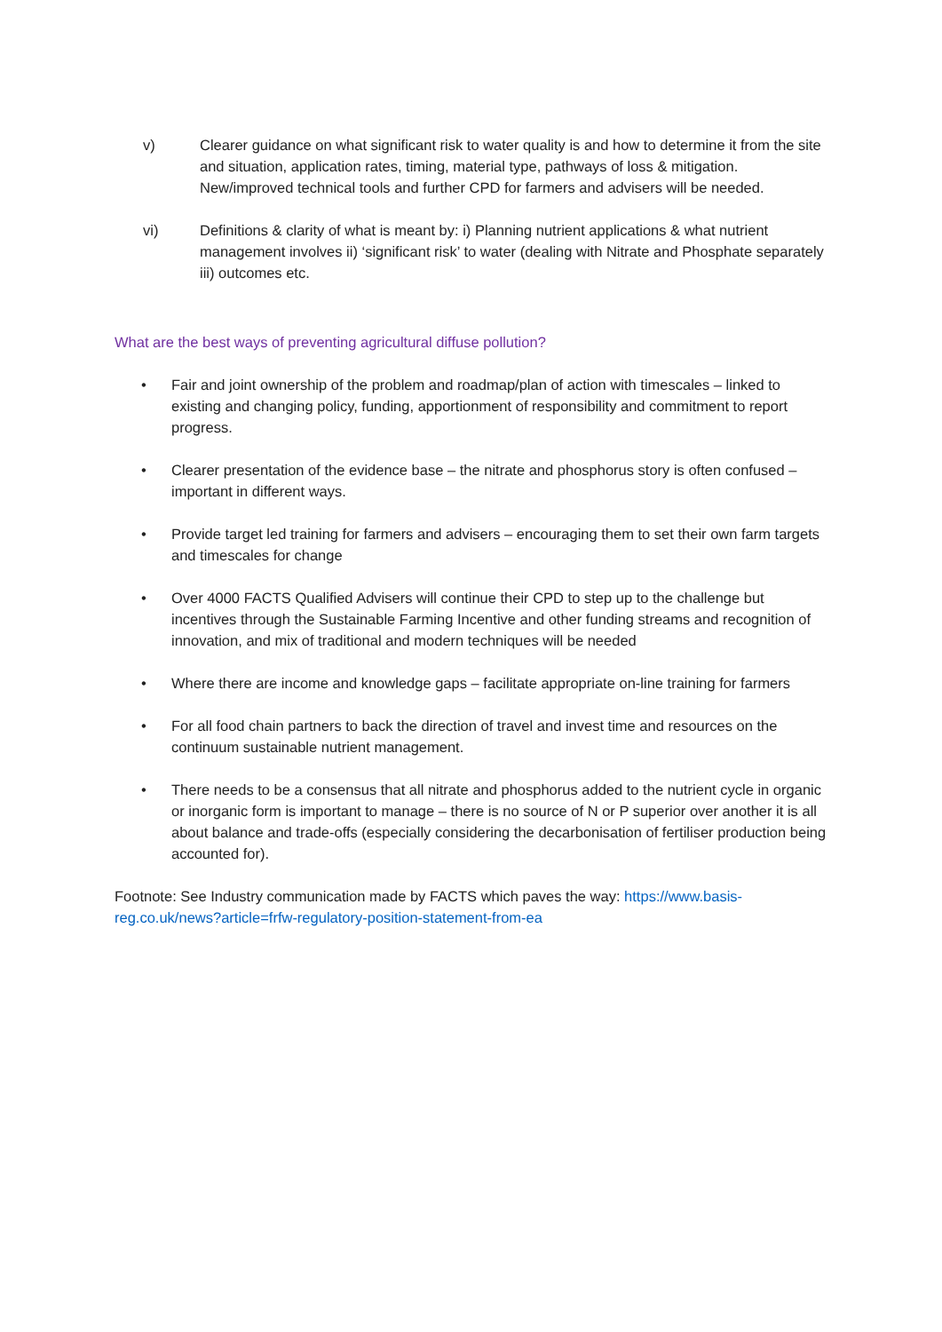v) Clearer guidance on what significant risk to water quality is and how to determine it from the site and situation, application rates, timing, material type, pathways of loss & mitigation. New/improved technical tools and further CPD for farmers and advisers will be needed.
vi) Definitions & clarity of what is meant by: i) Planning nutrient applications & what nutrient management involves ii) ‘significant risk’ to water (dealing with Nitrate and Phosphate separately iii) outcomes etc.
What are the best ways of preventing agricultural diffuse pollution?
• Fair and joint ownership of the problem and roadmap/plan of action with timescales – linked to existing and changing policy, funding, apportionment of responsibility and commitment to report progress.
• Clearer presentation of the evidence base – the nitrate and phosphorus story is often confused – important in different ways.
• Provide target led training for farmers and advisers – encouraging them to set their own farm targets and timescales for change
• Over 4000 FACTS Qualified Advisers will continue their CPD to step up to the challenge but incentives through the Sustainable Farming Incentive and other funding streams and recognition of innovation, and mix of traditional and modern techniques will be needed
• Where there are income and knowledge gaps – facilitate appropriate on-line training for farmers
• For all food chain partners to back the direction of travel and invest time and resources on the continuum sustainable nutrient management.
• There needs to be a consensus that all nitrate and phosphorus added to the nutrient cycle in organic or inorganic form is important to manage – there is no source of N or P superior over another it is all about balance and trade-offs (especially considering the decarbonisation of fertiliser production being accounted for).
Footnote: See Industry communication made by FACTS which paves the way: https://www.basis-reg.co.uk/news?article=frfw-regulatory-position-statement-from-ea